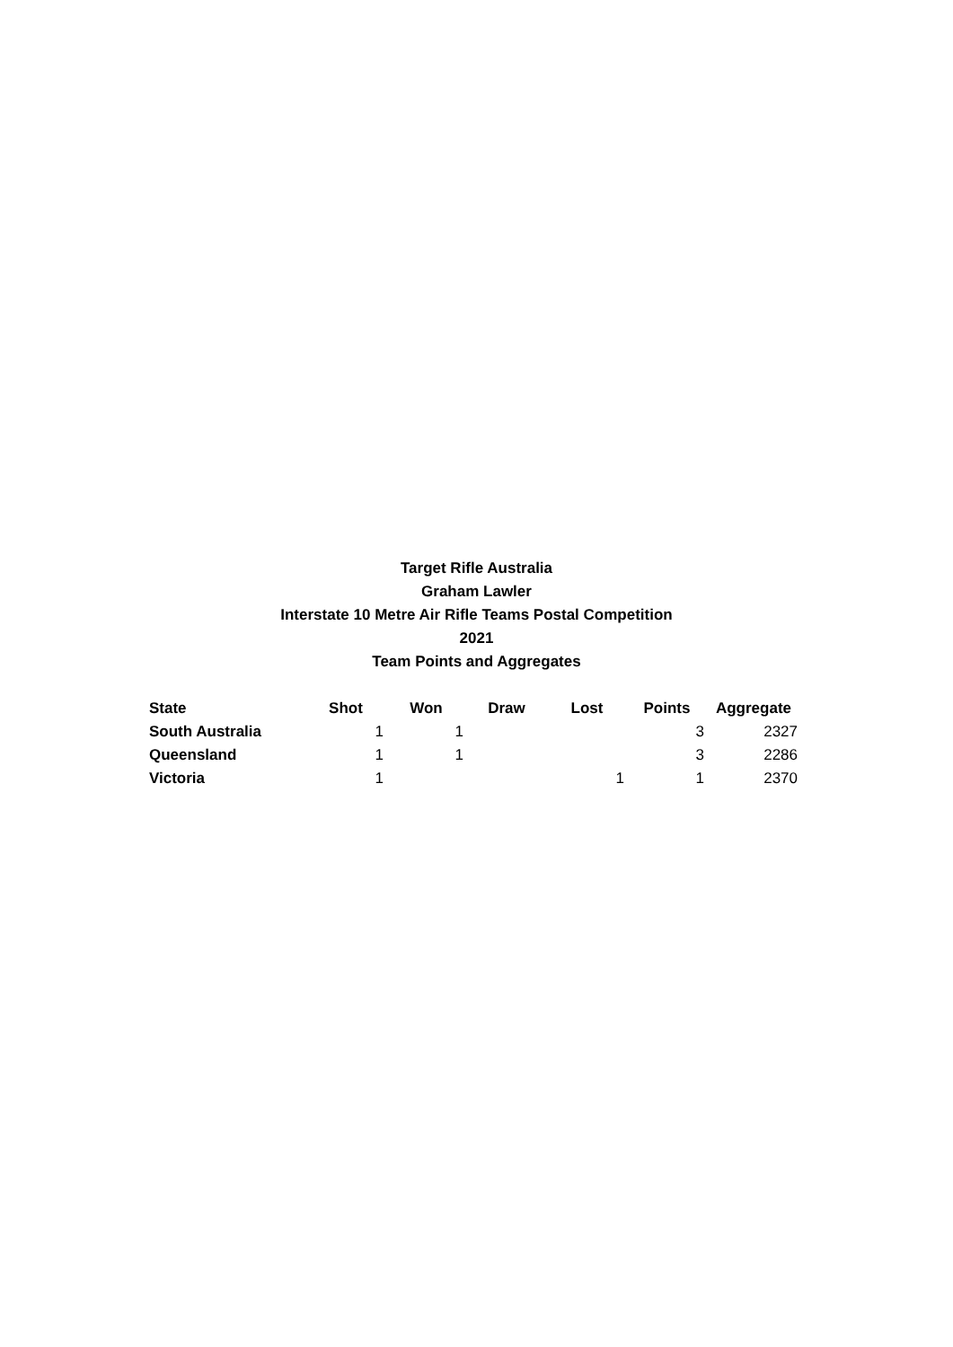Target Rifle Australia
Graham Lawler
Interstate 10 Metre Air Rifle Teams Postal Competition
2021
Team Points and Aggregates
| State | Shot | Won | Draw | Lost | Points | Aggregate |
| --- | --- | --- | --- | --- | --- | --- |
| South Australia | 1 | 1 | | | 3 | 2327 |
| Queensland | 1 | 1 | | | 3 | 2286 |
| Victoria | 1 | | | 1 | 1 | 2370 |